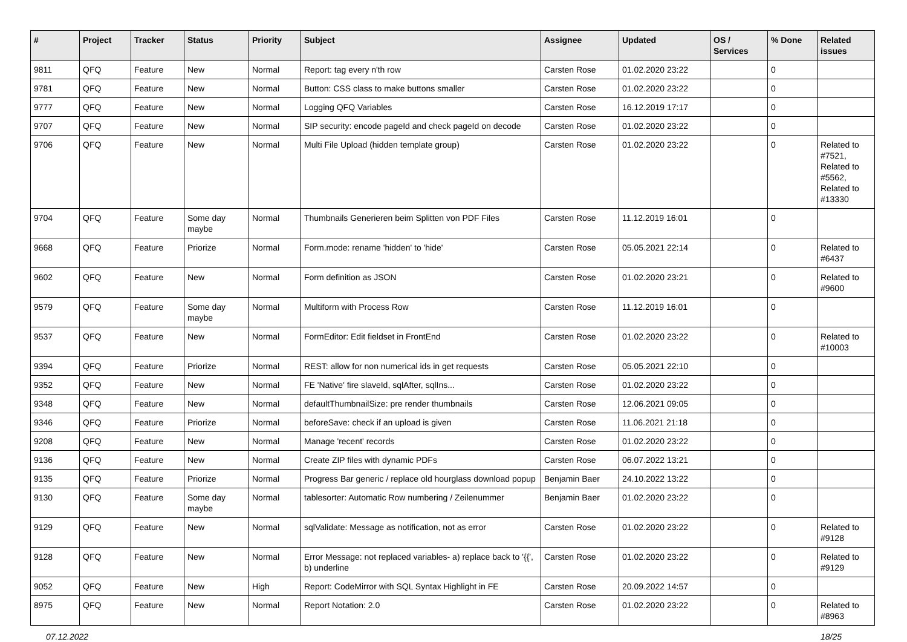| # | Project | Tracker | Status | Priority | Subject | Assignee | Updated | OS / Services | % Done | Related issues |
| --- | --- | --- | --- | --- | --- | --- | --- | --- | --- | --- |
| 9811 | QFQ | Feature | New | Normal | Report: tag every n'th row | Carsten Rose | 01.02.2020 23:22 | | 0 | |
| 9781 | QFQ | Feature | New | Normal | Button: CSS class to make buttons smaller | Carsten Rose | 01.02.2020 23:22 | | 0 | |
| 9777 | QFQ | Feature | New | Normal | Logging QFQ Variables | Carsten Rose | 16.12.2019 17:17 | | 0 | |
| 9707 | QFQ | Feature | New | Normal | SIP security: encode pageId and check pageId on decode | Carsten Rose | 01.02.2020 23:22 | | 0 | |
| 9706 | QFQ | Feature | New | Normal | Multi File Upload (hidden template group) | Carsten Rose | 01.02.2020 23:22 | | 0 | Related to #7521, Related to #5562, Related to #13330 |
| 9704 | QFQ | Feature | Some day maybe | Normal | Thumbnails Generieren beim Splitten von PDF Files | Carsten Rose | 11.12.2019 16:01 | | 0 | |
| 9668 | QFQ | Feature | Priorize | Normal | Form.mode: rename 'hidden' to 'hide' | Carsten Rose | 05.05.2021 22:14 | | 0 | Related to #6437 |
| 9602 | QFQ | Feature | New | Normal | Form definition as JSON | Carsten Rose | 01.02.2020 23:21 | | 0 | Related to #9600 |
| 9579 | QFQ | Feature | Some day maybe | Normal | Multiform with Process Row | Carsten Rose | 11.12.2019 16:01 | | 0 | |
| 9537 | QFQ | Feature | New | Normal | FormEditor: Edit fieldset in FrontEnd | Carsten Rose | 01.02.2020 23:22 | | 0 | Related to #10003 |
| 9394 | QFQ | Feature | Priorize | Normal | REST: allow for non numerical ids in get requests | Carsten Rose | 05.05.2021 22:10 | | 0 | |
| 9352 | QFQ | Feature | New | Normal | FE 'Native' fire slaveId, sqlAfter, sqlIns... | Carsten Rose | 01.02.2020 23:22 | | 0 | |
| 9348 | QFQ | Feature | New | Normal | defaultThumbnailSize: pre render thumbnails | Carsten Rose | 12.06.2021 09:05 | | 0 | |
| 9346 | QFQ | Feature | Priorize | Normal | beforeSave: check if an upload is given | Carsten Rose | 11.06.2021 21:18 | | 0 | |
| 9208 | QFQ | Feature | New | Normal | Manage 'recent' records | Carsten Rose | 01.02.2020 23:22 | | 0 | |
| 9136 | QFQ | Feature | New | Normal | Create ZIP files with dynamic PDFs | Carsten Rose | 06.07.2022 13:21 | | 0 | |
| 9135 | QFQ | Feature | Priorize | Normal | Progress Bar generic / replace old hourglass download popup | Benjamin Baer | 24.10.2022 13:22 | | 0 | |
| 9130 | QFQ | Feature | Some day maybe | Normal | tablesorter: Automatic Row numbering / Zeilenummer | Benjamin Baer | 01.02.2020 23:22 | | 0 | |
| 9129 | QFQ | Feature | New | Normal | sqlValidate: Message as notification, not as error | Carsten Rose | 01.02.2020 23:22 | | 0 | Related to #9128 |
| 9128 | QFQ | Feature | New | Normal | Error Message: not replaced variables- a) replace back to '{{', b) underline | Carsten Rose | 01.02.2020 23:22 | | 0 | Related to #9129 |
| 9052 | QFQ | Feature | New | High | Report: CodeMirror with SQL Syntax Highlight in FE | Carsten Rose | 20.09.2022 14:57 | | 0 | |
| 8975 | QFQ | Feature | New | Normal | Report Notation: 2.0 | Carsten Rose | 01.02.2020 23:22 | | 0 | Related to #8963 |
07.12.2022 18/25